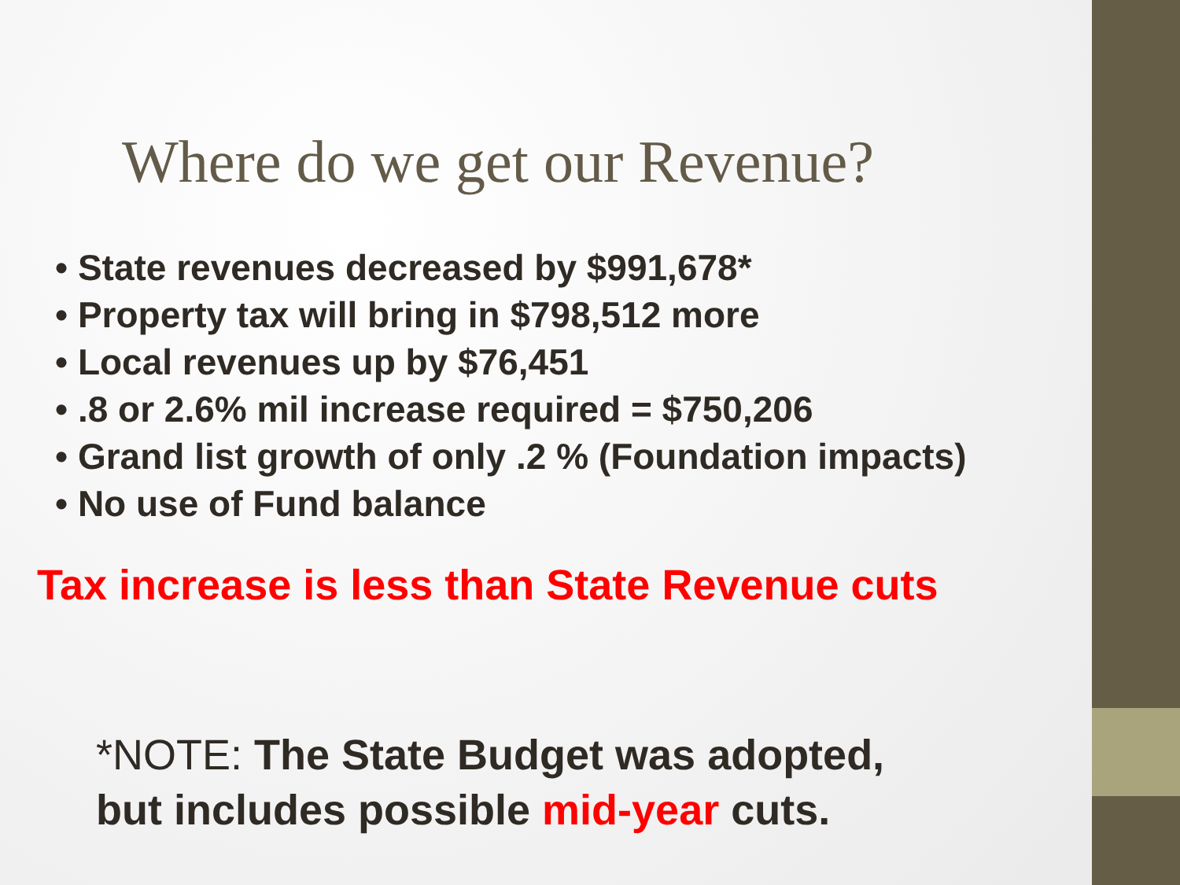Where do we get our Revenue?
• State revenues decreased by $991,678*
• Property tax will bring in $798,512 more
• Local revenues up by $76,451
• .8 or 2.6% mil increase required = $750,206
• Grand list growth of only .2 % (Foundation impacts)
• No use of Fund balance
Tax increase is less than State Revenue cuts
*NOTE: The State Budget was adopted,
but includes possible mid-year cuts.